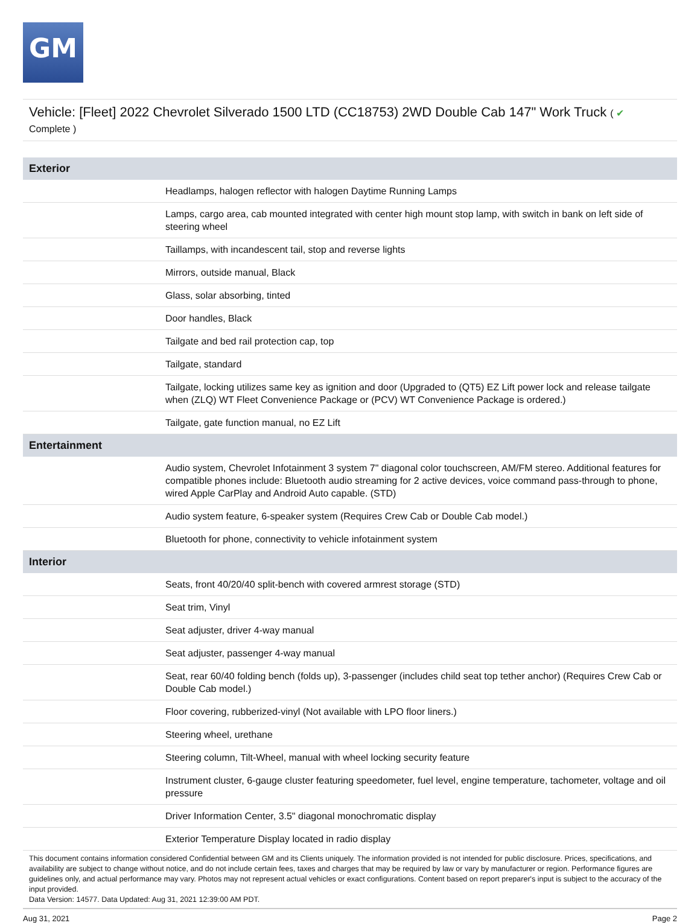GM
Vehicle: [Fleet] 2022 Chevrolet Silverado 1500 LTD (CC18753) 2WD Double Cab 147" Work Truck ( ✔
Complete )
| Exterior | |
| --- | --- |
| | Headlamps, halogen reflector with halogen Daytime Running Lamps |
| | Lamps, cargo area, cab mounted integrated with center high mount stop lamp, with switch in bank on left side of steering wheel |
| | Taillamps, with incandescent tail, stop and reverse lights |
| | Mirrors, outside manual, Black |
| | Glass, solar absorbing, tinted |
| | Door handles, Black |
| | Tailgate and bed rail protection cap, top |
| | Tailgate, standard |
| | Tailgate, locking utilizes same key as ignition and door (Upgraded to (QT5) EZ Lift power lock and release tailgate when (ZLQ) WT Fleet Convenience Package or (PCV) WT Convenience Package is ordered.) |
| | Tailgate, gate function manual, no EZ Lift |
| Entertainment | |
| | Audio system, Chevrolet Infotainment 3 system 7" diagonal color touchscreen, AM/FM stereo. Additional features for compatible phones include: Bluetooth audio streaming for 2 active devices, voice command pass-through to phone, wired Apple CarPlay and Android Auto capable. (STD) |
| | Audio system feature, 6-speaker system (Requires Crew Cab or Double Cab model.) |
| | Bluetooth for phone, connectivity to vehicle infotainment system |
| Interior | |
| | Seats, front 40/20/40 split-bench with covered armrest storage (STD) |
| | Seat trim, Vinyl |
| | Seat adjuster, driver 4-way manual |
| | Seat adjuster, passenger 4-way manual |
| | Seat, rear 60/40 folding bench (folds up), 3-passenger (includes child seat top tether anchor) (Requires Crew Cab or Double Cab model.) |
| | Floor covering, rubberized-vinyl (Not available with LPO floor liners.) |
| | Steering wheel, urethane |
| | Steering column, Tilt-Wheel, manual with wheel locking security feature |
| | Instrument cluster, 6-gauge cluster featuring speedometer, fuel level, engine temperature, tachometer, voltage and oil pressure |
| | Driver Information Center, 3.5" diagonal monochromatic display |
| | Exterior Temperature Display located in radio display |
This document contains information considered Confidential between GM and its Clients uniquely. The information provided is not intended for public disclosure. Prices, specifications, and availability are subject to change without notice, and do not include certain fees, taxes and charges that may be required by law or vary by manufacturer or region. Performance figures are guidelines only, and actual performance may vary. Photos may not represent actual vehicles or exact configurations. Content based on report preparer's input is subject to the accuracy of the input provided.
Data Version: 14577. Data Updated: Aug 31, 2021 12:39:00 AM PDT.
Aug 31, 2021 Page 2